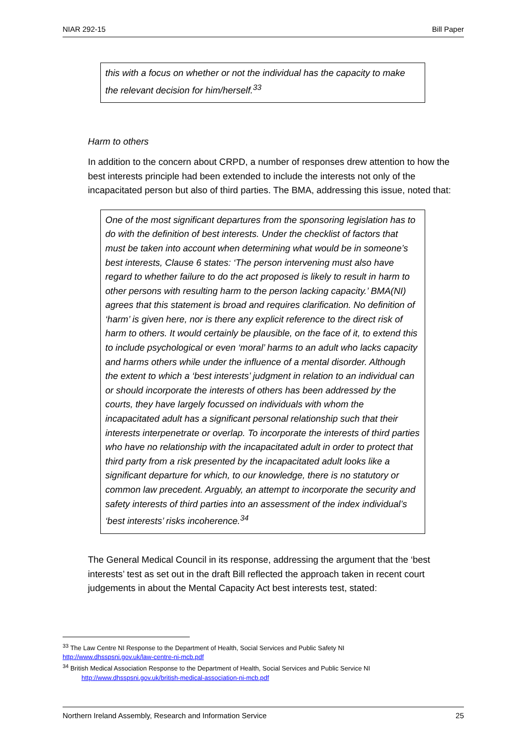NIAR 292-15 Bill Paper
this with a focus on whether or not the individual has the capacity to make the relevant decision for him/herself.<sup>33</sup>
Harm to others
In addition to the concern about CRPD, a number of responses drew attention to how the best interests principle had been extended to include the interests not only of the incapacitated person but also of third parties. The BMA, addressing this issue, noted that:
One of the most significant departures from the sponsoring legislation has to do with the definition of best interests. Under the checklist of factors that must be taken into account when determining what would be in someone’s best interests, Clause 6 states: ‘The person intervening must also have regard to whether failure to do the act proposed is likely to result in harm to other persons with resulting harm to the person lacking capacity.’ BMA(NI) agrees that this statement is broad and requires clarification. No definition of ‘harm’ is given here, nor is there any explicit reference to the direct risk of harm to others. It would certainly be plausible, on the face of it, to extend this to include psychological or even ‘moral’ harms to an adult who lacks capacity and harms others while under the influence of a mental disorder. Although the extent to which a ‘best interests’ judgment in relation to an individual can or should incorporate the interests of others has been addressed by the courts, they have largely focussed on individuals with whom the incapacitated adult has a significant personal relationship such that their interests interpenetrate or overlap. To incorporate the interests of third parties who have no relationship with the incapacitated adult in order to protect that third party from a risk presented by the incapacitated adult looks like a significant departure for which, to our knowledge, there is no statutory or common law precedent. Arguably, an attempt to incorporate the security and safety interests of third parties into an assessment of the index individual’s ‘best interests’ risks incoherence.<sup>34</sup>
The General Medical Council in its response, addressing the argument that the ‘best interests’ test as set out in the draft Bill reflected the approach taken in recent court judgements in about the Mental Capacity Act best interests test, stated:
<sup>33</sup> The Law Centre NI Response to the Department of Health, Social Services and Public Safety NI http://www.dhsspsni.gov.uk/law-centre-ni-mcb.pdf
<sup>34</sup> British Medical Association Response to the Department of Health, Social Services and Public Service NI
http://www.dhsspsni.gov.uk/british-medical-association-ni-mcb.pdf
Northern Ireland Assembly, Research and Information Service 25